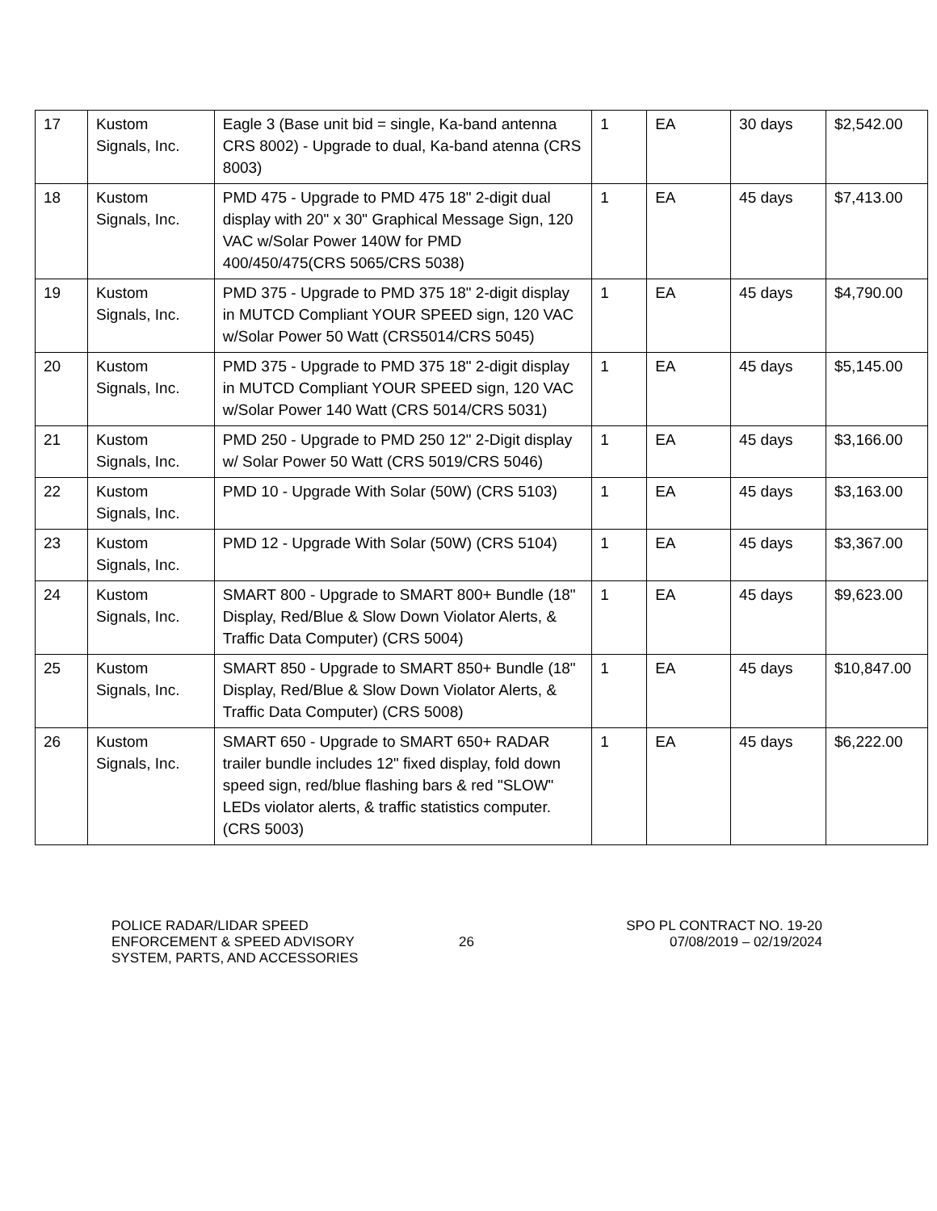| 17 | Kustom Signals, Inc. | Eagle 3 (Base unit bid = single, Ka-band antenna CRS 8002) - Upgrade to dual, Ka-band atenna (CRS 8003) | 1 | EA | 30 days | $2,542.00 |
| 18 | Kustom Signals, Inc. | PMD 475 - Upgrade to PMD 475 18" 2-digit dual display with 20" x 30" Graphical Message Sign, 120 VAC w/Solar Power 140W for PMD 400/450/475(CRS 5065/CRS 5038) | 1 | EA | 45 days | $7,413.00 |
| 19 | Kustom Signals, Inc. | PMD 375 - Upgrade to PMD 375 18" 2-digit display in MUTCD Compliant YOUR SPEED sign, 120 VAC w/Solar Power 50 Watt (CRS5014/CRS 5045) | 1 | EA | 45 days | $4,790.00 |
| 20 | Kustom Signals, Inc. | PMD 375 - Upgrade to PMD 375 18" 2-digit display in MUTCD Compliant YOUR SPEED sign, 120 VAC w/Solar Power 140 Watt (CRS 5014/CRS 5031) | 1 | EA | 45 days | $5,145.00 |
| 21 | Kustom Signals, Inc. | PMD 250 - Upgrade to PMD 250 12" 2-Digit display w/ Solar Power 50 Watt (CRS 5019/CRS 5046) | 1 | EA | 45 days | $3,166.00 |
| 22 | Kustom Signals, Inc. | PMD 10 - Upgrade With Solar (50W) (CRS 5103) | 1 | EA | 45 days | $3,163.00 |
| 23 | Kustom Signals, Inc. | PMD 12 - Upgrade With Solar (50W) (CRS 5104) | 1 | EA | 45 days | $3,367.00 |
| 24 | Kustom Signals, Inc. | SMART 800 - Upgrade to SMART 800+ Bundle (18" Display, Red/Blue & Slow Down Violator Alerts, & Traffic Data Computer) (CRS 5004) | 1 | EA | 45 days | $9,623.00 |
| 25 | Kustom Signals, Inc. | SMART 850 - Upgrade to SMART 850+ Bundle (18" Display, Red/Blue & Slow Down Violator Alerts, & Traffic Data Computer) (CRS 5008) | 1 | EA | 45 days | $10,847.00 |
| 26 | Kustom Signals, Inc. | SMART 650 - Upgrade to SMART 650+ RADAR trailer bundle includes 12" fixed display, fold down speed sign, red/blue flashing bars & red "SLOW" LEDs violator alerts, & traffic statistics computer. (CRS 5003) | 1 | EA | 45 days | $6,222.00 |
POLICE RADAR/LIDAR SPEED
ENFORCEMENT & SPEED ADVISORY
SYSTEM, PARTS, AND ACCESSORIES
26
SPO PL CONTRACT NO. 19-20
07/08/2019 – 02/19/2024